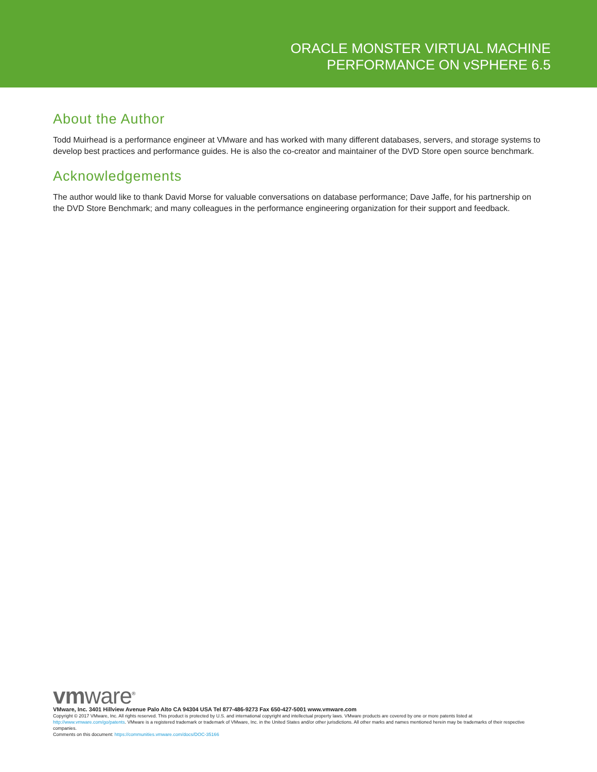ORACLE MONSTER VIRTUAL MACHINE
PERFORMANCE ON vSPHERE 6.5
About the Author
Todd Muirhead is a performance engineer at VMware and has worked with many different databases, servers, and storage systems to develop best practices and performance guides. He is also the co-creator and maintainer of the DVD Store open source benchmark.
Acknowledgements
The author would like to thank David Morse for valuable conversations on database performance; Dave Jaffe, for his partnership on the DVD Store Benchmark; and many colleagues in the performance engineering organization for their support and feedback.
vmware<sup>®</sup>
VMware, Inc. 3401 Hillview Avenue Palo Alto CA 94304 USA Tel 877-486-9273 Fax 650-427-5001 www.vmware.com
Copyright © 2017 VMware, Inc. All rights reserved. This product is protected by U.S. and international copyright and intellectual property laws. VMware products are covered by one or more patents listed at http://www.vmware.com/go/patents. VMware is a registered trademark or trademark of VMware, Inc. in the United States and/or other jurisdictions. All other marks and names mentioned herein may be trademarks of their respective companies.
Comments on this document: https://communities.vmware.com/docs/DOC-35166